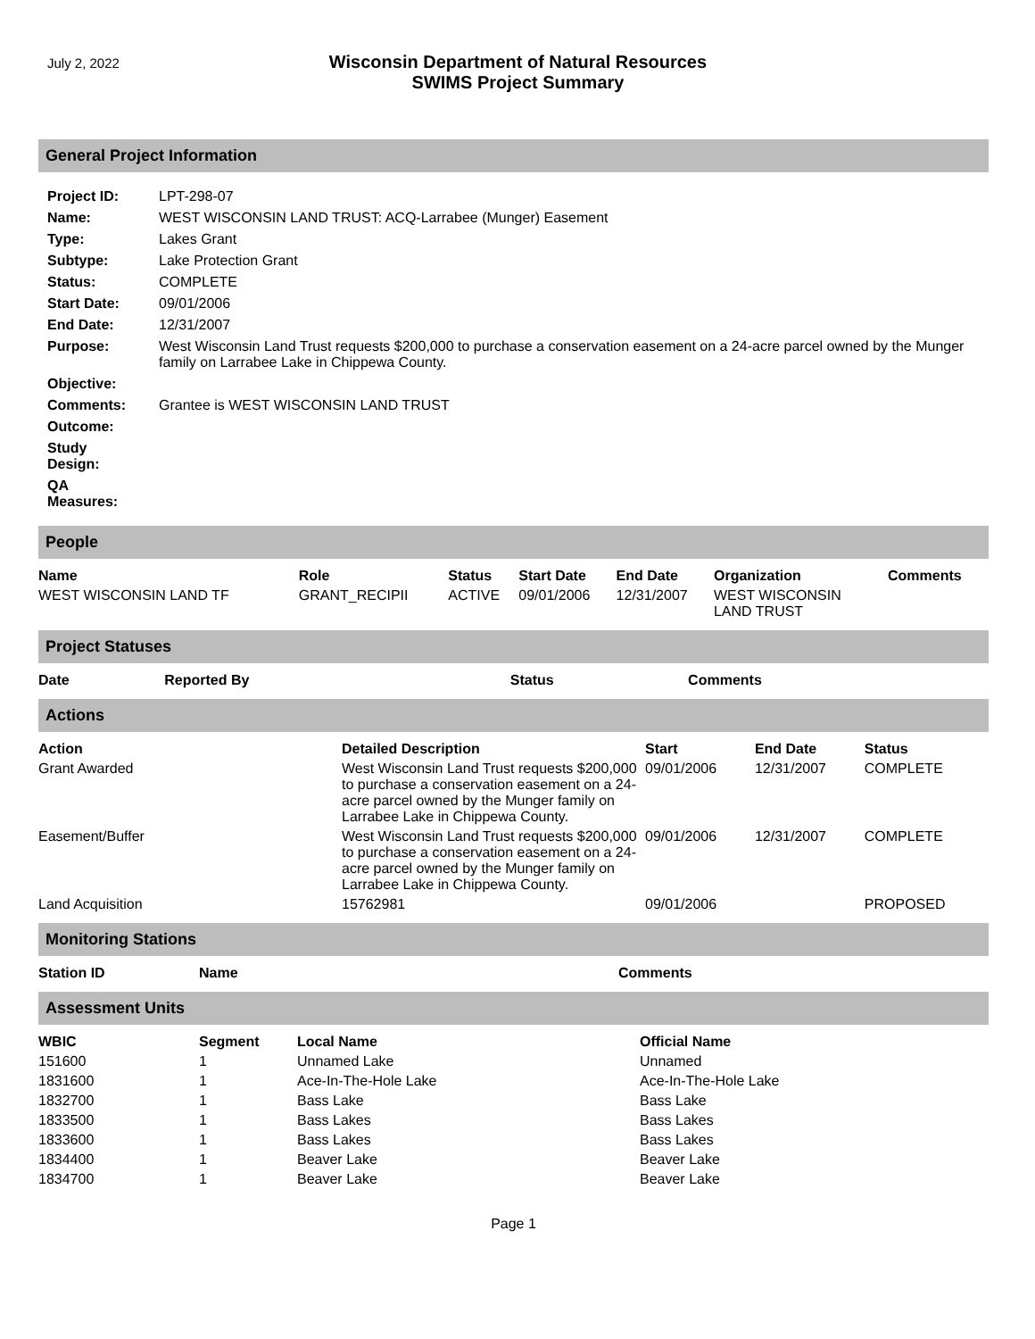July 2, 2022
Wisconsin Department of Natural Resources
SWIMS Project Summary
General Project Information
| Project ID: | LPT-298-07 |
| Name: | WEST WISCONSIN LAND TRUST: ACQ-Larrabee (Munger) Easement |
| Type: | Lakes Grant |
| Subtype: | Lake Protection Grant |
| Status: | COMPLETE |
| Start Date: | 09/01/2006 |
| End Date: | 12/31/2007 |
| Purpose: | West Wisconsin Land Trust requests $200,000 to purchase a conservation easement on a 24-acre parcel owned by the Munger family on Larrabee Lake in Chippewa County. |
| Objective: | |
| Comments: | Grantee is WEST WISCONSIN LAND TRUST |
| Outcome: | |
| Study Design: | |
| QA Measures: | |
People
| Name | Role | Status | Start Date | End Date | Organization | Comments |
| --- | --- | --- | --- | --- | --- | --- |
| WEST WISCONSIN LAND TF | GRANT_RECIPII | ACTIVE | 09/01/2006 | 12/31/2007 | WEST WISCONSIN LAND TRUST | |
Project Statuses
| Date | Reported By | Status | Comments |
| --- | --- | --- | --- |
Actions
| Action | Detailed Description | Start | End Date | Status |
| --- | --- | --- | --- | --- |
| Grant Awarded | West Wisconsin Land Trust requests $200,000 to purchase a conservation easement on a 24-acre parcel owned by the Munger family on Larrabee Lake in Chippewa County. | 09/01/2006 | 12/31/2007 | COMPLETE |
| Easement/Buffer | West Wisconsin Land Trust requests $200,000 to purchase a conservation easement on a 24-acre parcel owned by the Munger family on Larrabee Lake in Chippewa County. | 09/01/2006 | 12/31/2007 | COMPLETE |
| Land Acquisition | 15762981 | 09/01/2006 | | PROPOSED |
Monitoring Stations
| Station ID | Name | Comments |
| --- | --- | --- |
Assessment Units
| WBIC | Segment | Local Name | Official Name |
| --- | --- | --- | --- |
| 151600 | 1 | Unnamed Lake | Unnamed |
| 1831600 | 1 | Ace-In-The-Hole Lake | Ace-In-The-Hole Lake |
| 1832700 | 1 | Bass Lake | Bass Lake |
| 1833500 | 1 | Bass Lakes | Bass Lakes |
| 1833600 | 1 | Bass Lakes | Bass Lakes |
| 1834400 | 1 | Beaver Lake | Beaver Lake |
| 1834700 | 1 | Beaver Lake | Beaver Lake |
Page 1